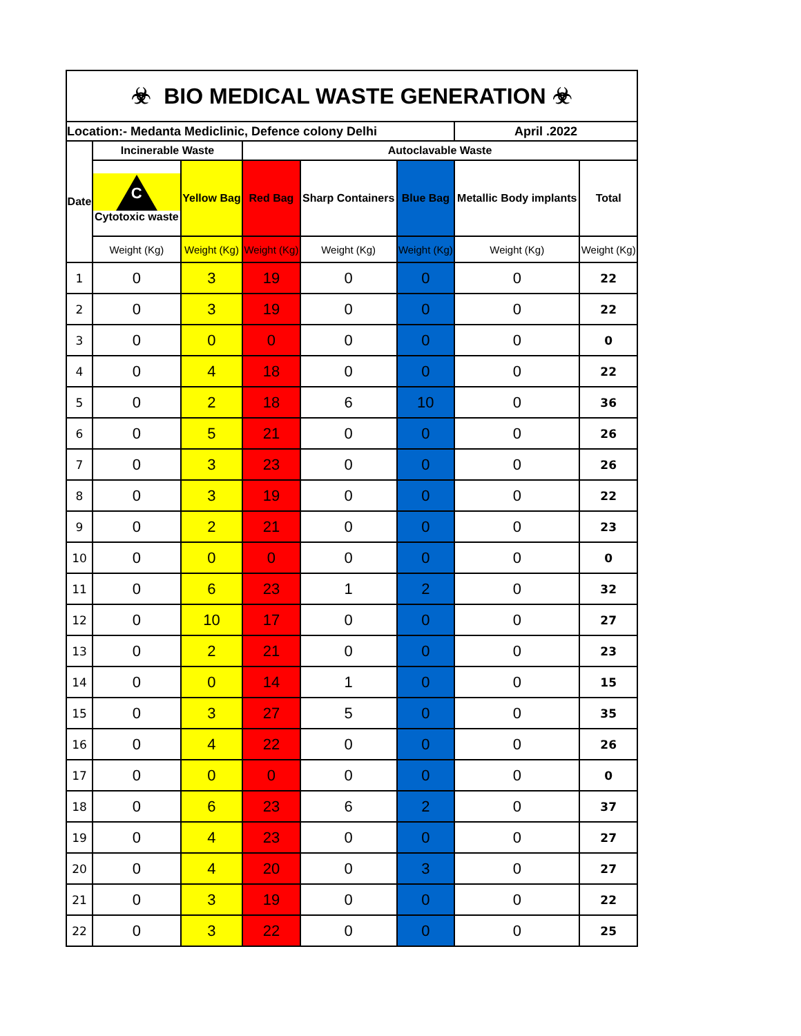| ☣ BIO MEDICAL WASTE GENERATION ☣ | | | | | | | |
| Location:- Medanta Mediclinic, Defence colony Delhi | | | | | | April .2022 | |
| Date | Incinerable Waste | | Autoclavable Waste | | | | |
| | C Cytotoxic waste | Yellow Bag | Red Bag | Sharp Containers | Blue Bag | Metallic Body implants | Total |
| | Weight (Kg) | Weight (Kg) | Weight (Kg) | Weight (Kg) | Weight (Kg) | Weight (Kg) | Weight (Kg) |
| 1 | 0 | 3 | 19 | 0 | 0 | 0 | 22 |
| 2 | 0 | 3 | 19 | 0 | 0 | 0 | 22 |
| 3 | 0 | 0 | 0 | 0 | 0 | 0 | 0 |
| 4 | 0 | 4 | 18 | 0 | 0 | 0 | 22 |
| 5 | 0 | 2 | 18 | 6 | 10 | 0 | 36 |
| 6 | 0 | 5 | 21 | 0 | 0 | 0 | 26 |
| 7 | 0 | 3 | 23 | 0 | 0 | 0 | 26 |
| 8 | 0 | 3 | 19 | 0 | 0 | 0 | 22 |
| 9 | 0 | 2 | 21 | 0 | 0 | 0 | 23 |
| 10 | 0 | 0 | 0 | 0 | 0 | 0 | 0 |
| 11 | 0 | 6 | 23 | 1 | 2 | 0 | 32 |
| 12 | 0 | 10 | 17 | 0 | 0 | 0 | 27 |
| 13 | 0 | 2 | 21 | 0 | 0 | 0 | 23 |
| 14 | 0 | 0 | 14 | 1 | 0 | 0 | 15 |
| 15 | 0 | 3 | 27 | 5 | 0 | 0 | 35 |
| 16 | 0 | 4 | 22 | 0 | 0 | 0 | 26 |
| 17 | 0 | 0 | 0 | 0 | 0 | 0 | 0 |
| 18 | 0 | 6 | 23 | 6 | 2 | 0 | 37 |
| 19 | 0 | 4 | 23 | 0 | 0 | 0 | 27 |
| 20 | 0 | 4 | 20 | 0 | 3 | 0 | 27 |
| 21 | 0 | 3 | 19 | 0 | 0 | 0 | 22 |
| 22 | 0 | 3 | 22 | 0 | 0 | 0 | 25 |